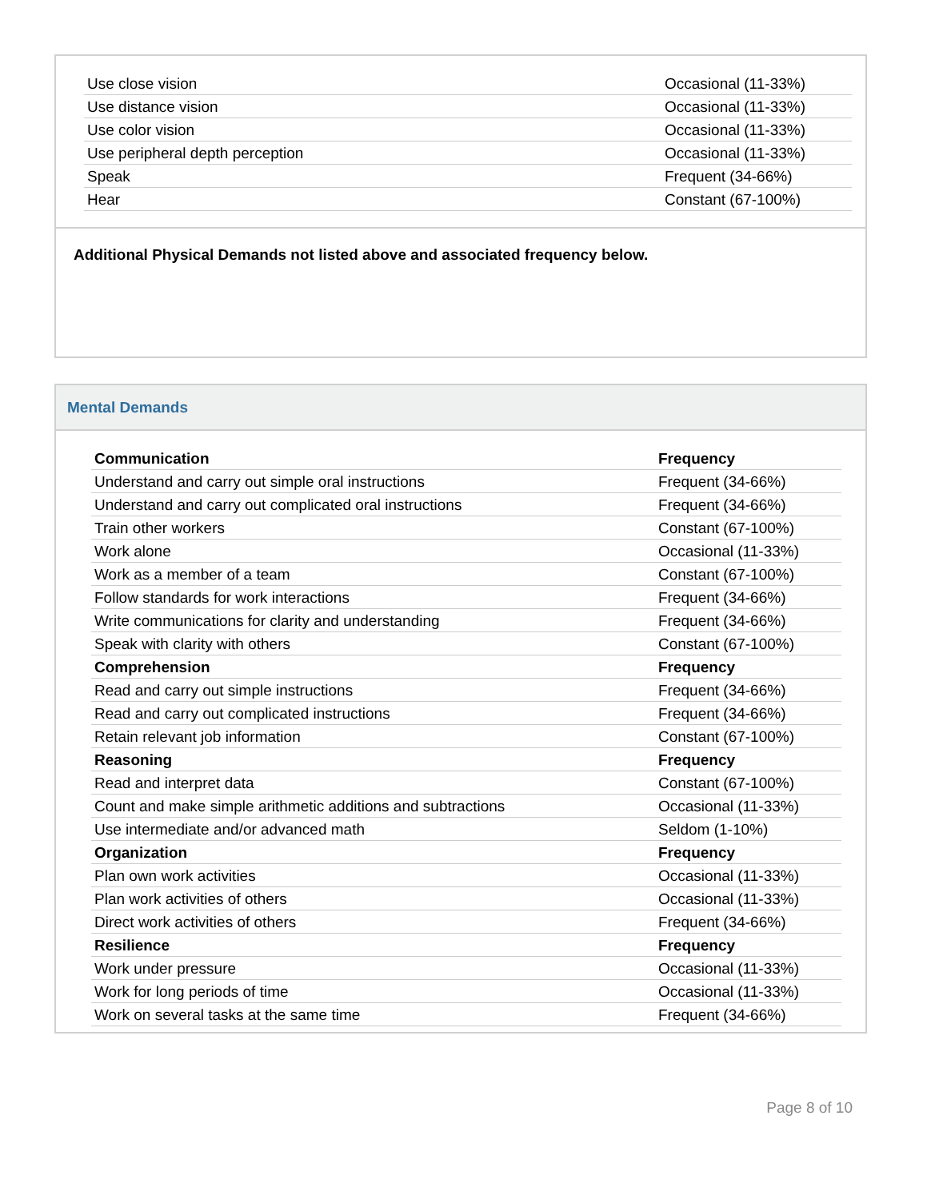| Use close vision | Occasional (11-33%) |
| Use distance vision | Occasional (11-33%) |
| Use color vision | Occasional (11-33%) |
| Use peripheral depth perception | Occasional (11-33%) |
| Speak | Frequent (34-66%) |
| Hear | Constant (67-100%) |
Additional Physical Demands not listed above and associated frequency below.
Mental Demands
| Communication | Frequency |
| Understand and carry out simple oral instructions | Frequent (34-66%) |
| Understand and carry out complicated oral instructions | Frequent (34-66%) |
| Train other workers | Constant (67-100%) |
| Work alone | Occasional (11-33%) |
| Work as a member of a team | Constant (67-100%) |
| Follow standards for work interactions | Frequent (34-66%) |
| Write communications for clarity and understanding | Frequent (34-66%) |
| Speak with clarity with others | Constant (67-100%) |
| Comprehension | Frequency |
| Read and carry out simple instructions | Frequent (34-66%) |
| Read and carry out complicated instructions | Frequent (34-66%) |
| Retain relevant job information | Constant (67-100%) |
| Reasoning | Frequency |
| Read and interpret data | Constant (67-100%) |
| Count and make simple arithmetic additions and subtractions | Occasional (11-33%) |
| Use intermediate and/or advanced math | Seldom (1-10%) |
| Organization | Frequency |
| Plan own work activities | Occasional (11-33%) |
| Plan work activities of others | Occasional (11-33%) |
| Direct work activities of others | Frequent (34-66%) |
| Resilience | Frequency |
| Work under pressure | Occasional (11-33%) |
| Work for long periods of time | Occasional (11-33%) |
| Work on several tasks at the same time | Frequent (34-66%) |
Page 8 of 10